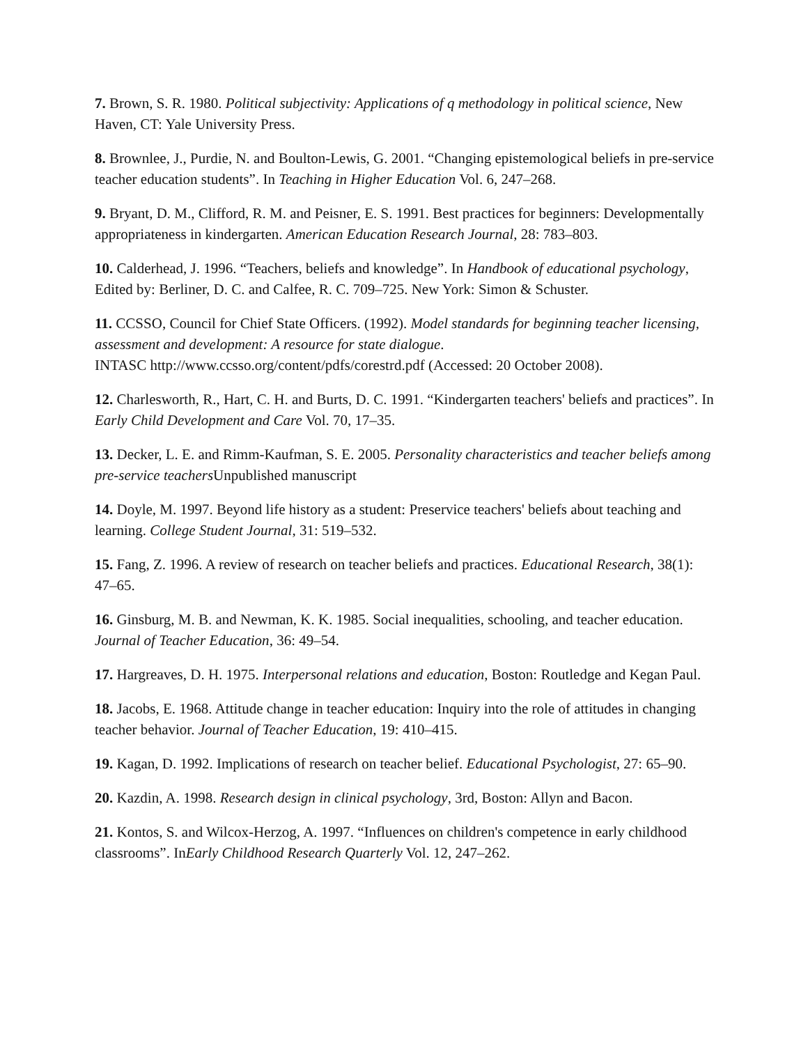7. Brown, S. R. 1980. Political subjectivity: Applications of q methodology in political science, New Haven, CT: Yale University Press.
8. Brownlee, J., Purdie, N. and Boulton-Lewis, G. 2001. “Changing epistemological beliefs in pre-service teacher education students”. In Teaching in Higher Education Vol. 6, 247–268.
9. Bryant, D. M., Clifford, R. M. and Peisner, E. S. 1991. Best practices for beginners: Developmentally appropriateness in kindergarten. American Education Research Journal, 28: 783–803.
10. Calderhead, J. 1996. “Teachers, beliefs and knowledge”. In Handbook of educational psychology, Edited by: Berliner, D. C. and Calfee, R. C. 709–725. New York: Simon & Schuster.
11. CCSSO, Council for Chief State Officers. (1992). Model standards for beginning teacher licensing, assessment and development: A resource for state dialogue.
INTASC http://www.ccsso.org/content/pdfs/corestrd.pdf (Accessed: 20 October 2008).
12. Charlesworth, R., Hart, C. H. and Burts, D. C. 1991. “Kindergarten teachers' beliefs and practices”. In Early Child Development and Care Vol. 70, 17–35.
13. Decker, L. E. and Rimm-Kaufman, S. E. 2005. Personality characteristics and teacher beliefs among pre-service teachers Unpublished manuscript
14. Doyle, M. 1997. Beyond life history as a student: Preservice teachers' beliefs about teaching and learning. College Student Journal, 31: 519–532.
15. Fang, Z. 1996. A review of research on teacher beliefs and practices. Educational Research, 38(1): 47–65.
16. Ginsburg, M. B. and Newman, K. K. 1985. Social inequalities, schooling, and teacher education. Journal of Teacher Education, 36: 49–54.
17. Hargreaves, D. H. 1975. Interpersonal relations and education, Boston: Routledge and Kegan Paul.
18. Jacobs, E. 1968. Attitude change in teacher education: Inquiry into the role of attitudes in changing teacher behavior. Journal of Teacher Education, 19: 410–415.
19. Kagan, D. 1992. Implications of research on teacher belief. Educational Psychologist, 27: 65–90.
20. Kazdin, A. 1998. Research design in clinical psychology, 3rd, Boston: Allyn and Bacon.
21. Kontos, S. and Wilcox-Herzog, A. 1997. “Influences on children's competence in early childhood classrooms”. InEarly Childhood Research Quarterly Vol. 12, 247–262.